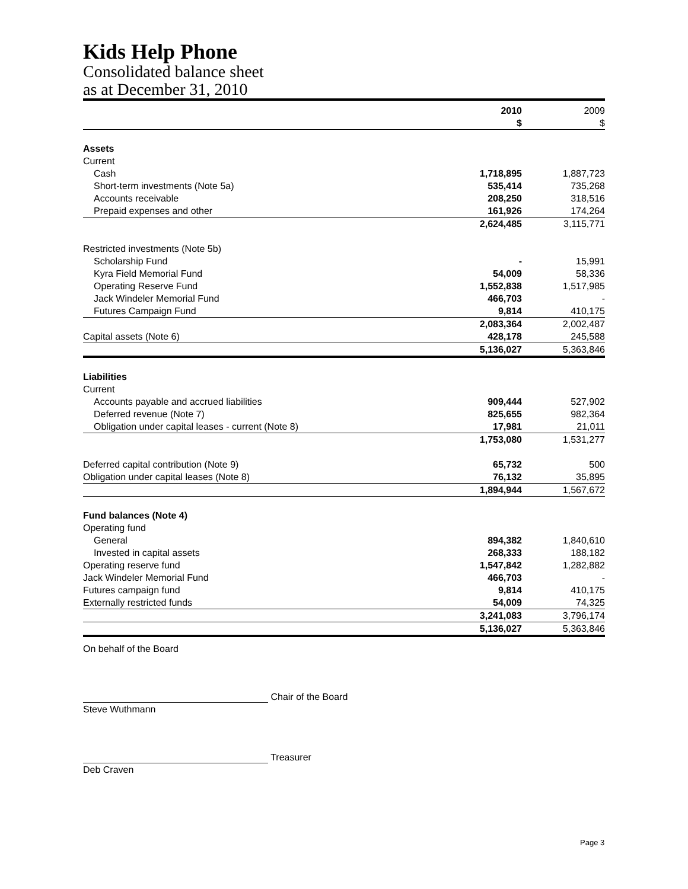Kids Help Phone
Consolidated balance sheet
as at December 31, 2010
| | 2010 | | 2009 |
| --- | --- | --- | --- |
| | $ | | $ |
| Assets | | | |
| Current | | | |
| Cash | 1,718,895 | | 1,887,723 |
| Short-term investments (Note 5a) | 535,414 | | 735,268 |
| Accounts receivable | 208,250 | | 318,516 |
| Prepaid expenses and other | 161,926 | | 174,264 |
| | 2,624,485 | | 3,115,771 |
| Restricted investments (Note 5b) | | | |
| Scholarship Fund | - | | 15,991 |
| Kyra Field Memorial Fund | 54,009 | | 58,336 |
| Operating Reserve Fund | 1,552,838 | | 1,517,985 |
| Jack Windeler Memorial Fund | 466,703 | | - |
| Futures Campaign Fund | 9,814 | | 410,175 |
| | 2,083,364 | | 2,002,487 |
| Capital assets (Note 6) | 428,178 | | 245,588 |
| | 5,136,027 | | 5,363,846 |
| Liabilities | | | |
| Current | | | |
| Accounts payable and accrued liabilities | 909,444 | | 527,902 |
| Deferred revenue (Note 7) | 825,655 | | 982,364 |
| Obligation under capital leases - current (Note 8) | 17,981 | | 21,011 |
| | 1,753,080 | | 1,531,277 |
| Deferred capital contribution (Note 9) | 65,732 | | 500 |
| Obligation under capital leases (Note 8) | 76,132 | | 35,895 |
| | 1,894,944 | | 1,567,672 |
| Fund balances (Note 4) | | | |
| Operating fund | | | |
| General | 894,382 | | 1,840,610 |
| Invested in capital assets | 268,333 | | 188,182 |
| Operating reserve fund | 1,547,842 | | 1,282,882 |
| Jack Windeler Memorial Fund | 466,703 | | - |
| Futures campaign fund | 9,814 | | 410,175 |
| Externally restricted funds | 54,009 | | 74,325 |
| | 3,241,083 | | 3,796,174 |
| | 5,136,027 | | 5,363,846 |
On behalf of the Board
Chair of the Board
Steve Wuthmann
Treasurer
Deb Craven
Page 3